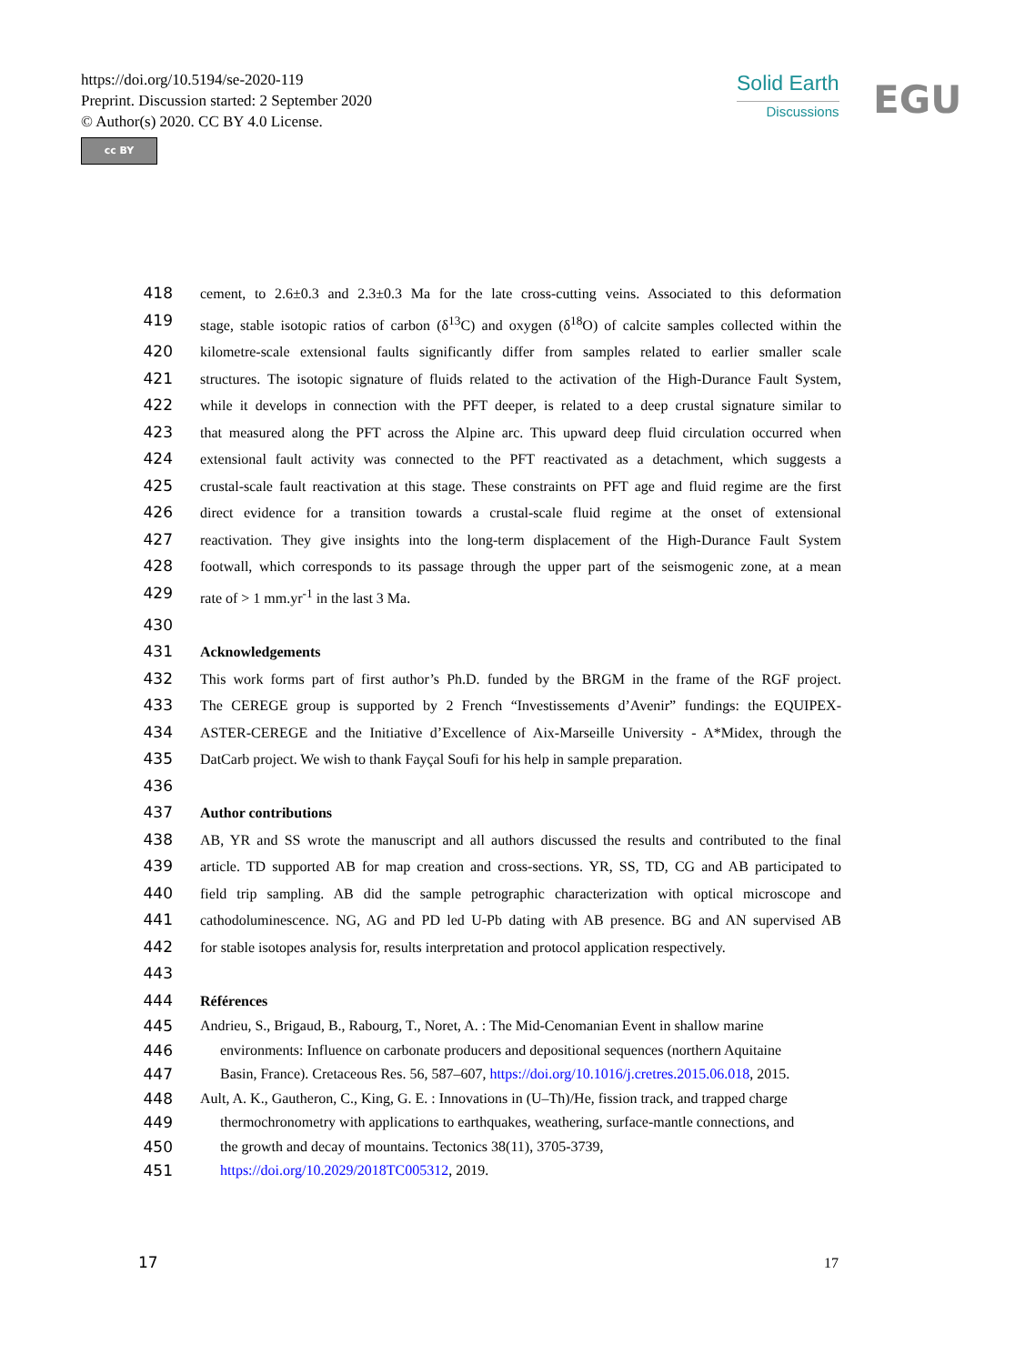https://doi.org/10.5194/se-2020-119
Preprint. Discussion started: 2 September 2020
© Author(s) 2020. CC BY 4.0 License.
cc BY
Solid Earth
Discussions
EGU
418 cement, to 2.6±0.3 and 2.3±0.3 Ma for the late cross-cutting veins. Associated to this deformation
419 stage, stable isotopic ratios of carbon (δ<sup>13</sup>C) and oxygen (δ<sup>18</sup>O) of calcite samples collected within the
420 kilometre-scale extensional faults significantly differ from samples related to earlier smaller scale
421 structures. The isotopic signature of fluids related to the activation of the High-Durance Fault System,
422 while it develops in connection with the PFT deeper, is related to a deep crustal signature similar to
423 that measured along the PFT across the Alpine arc. This upward deep fluid circulation occurred when
424 extensional fault activity was connected to the PFT reactivated as a detachment, which suggests a
425 crustal-scale fault reactivation at this stage. These constraints on PFT age and fluid regime are the first
426 direct evidence for a transition towards a crustal-scale fluid regime at the onset of extensional
427 reactivation. They give insights into the long-term displacement of the High-Durance Fault System
428 footwall, which corresponds to its passage through the upper part of the seismogenic zone, at a mean
429 rate of > 1 mm.yr<sup>-1</sup> in the last 3 Ma.
430
431 Acknowledgements
432 This work forms part of first author’s Ph.D. funded by the BRGM in the frame of the RGF project.
433 The CEREGE group is supported by 2 French “Investissements d’Avenir” fundings: the EQUIPEX-
434 ASTER-CEREGE and the Initiative d’Excellence of Aix-Marseille University - A*Midex, through the
435 DatCarb project. We wish to thank Fayçal Soufi for his help in sample preparation.
436
437 Author contributions
438 AB, YR and SS wrote the manuscript and all authors discussed the results and contributed to the final
439 article. TD supported AB for map creation and cross-sections. YR, SS, TD, CG and AB participated to
440 field trip sampling. AB did the sample petrographic characterization with optical microscope and
441 cathodoluminescence. NG, AG and PD led U-Pb dating with AB presence. BG and AN supervised AB
442 for stable isotopes analysis for, results interpretation and protocol application respectively.
443
444 Références
445 Andrieu, S., Brigaud, B., Rabourg, T., Noret, A. : The Mid-Cenomanian Event in shallow marine
446 environments: Influence on carbonate producers and depositional sequences (northern Aquitaine
447 Basin, France). Cretaceous Res. 56, 587–607, https://doi.org/10.1016/j.cretres.2015.06.018, 2015.
448 Ault, A. K., Gautheron, C., King, G. E. : Innovations in (U–Th)/He, fission track, and trapped charge
449 thermochronometry with applications to earthquakes, weathering, surface-mantle connections, and
450 the growth and decay of mountains. Tectonics 38(11), 3705-3739,
451 https://doi.org/10.2029/2018TC005312, 2019.
17 17